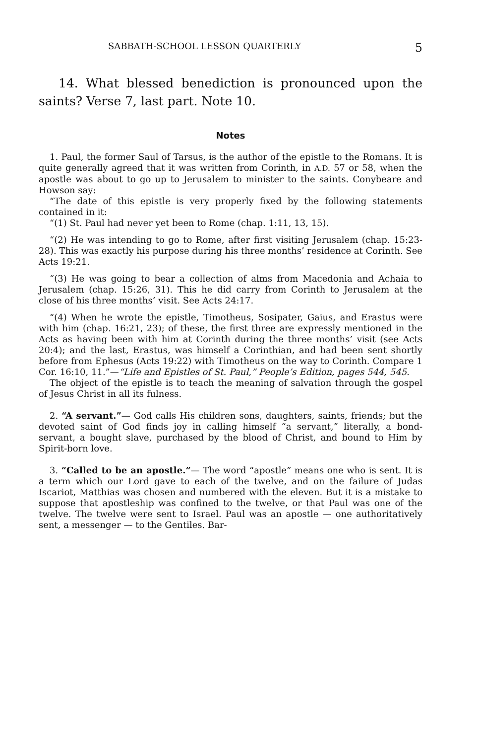SABBATH-SCHOOL LESSON QUARTERLY 5
14. What blessed benediction is pronounced upon the saints? Verse 7, last part. Note 10.
Notes
1. Paul, the former Saul of Tarsus, is the author of the epistle to the Romans. It is quite generally agreed that it was written from Corinth, in A.D. 57 or 58, when the apostle was about to go up to Jerusalem to minister to the saints. Conybeare and Howson say:
“The date of this epistle is very properly fixed by the following statements contained in it:
“(1) St. Paul had never yet been to Rome (chap. 1:11, 13, 15).
“(2) He was intending to go to Rome, after first visiting Jerusalem (chap. 15:23-28). This was exactly his purpose during his three months’ residence at Corinth. See Acts 19:21.
“(3) He was going to bear a collection of alms from Macedonia and Achaia to Jerusalem (chap. 15:26, 31). This he did carry from Corinth to Jerusalem at the close of his three months’ visit. See Acts 24:17.
“(4) When he wrote the epistle, Timotheus, Sosipater, Gaius, and Erastus were with him (chap. 16:21, 23); of these, the first three are expressly mentioned in the Acts as having been with him at Corinth during the three months’ visit (see Acts 20:4); and the last, Erastus, was himself a Corinthian, and had been sent shortly before from Ephesus (Acts 19:22) with Timotheus on the way to Corinth. Compare 1 Cor. 16:10, 11.”—“Life and Epistles of St. Paul,” People’s Edition, pages 544, 545.
The object of the epistle is to teach the meaning of salvation through the gospel of Jesus Christ in all its fulness.
2. “A servant.”— God calls His children sons, daughters, saints, friends; but the devoted saint of God finds joy in calling himself “a servant,” literally, a bond-servant, a bought slave, purchased by the blood of Christ, and bound to Him by Spirit-born love.
3. “Called to be an apostle.”— The word “apostle” means one who is sent. It is a term which our Lord gave to each of the twelve, and on the failure of Judas Iscariot, Matthias was chosen and numbered with the eleven. But it is a mistake to suppose that apostleship was confined to the twelve, or that Paul was one of the twelve. The twelve were sent to Israel. Paul was an apostle — one authoritatively sent, a messenger — to the Gentiles. Bar-